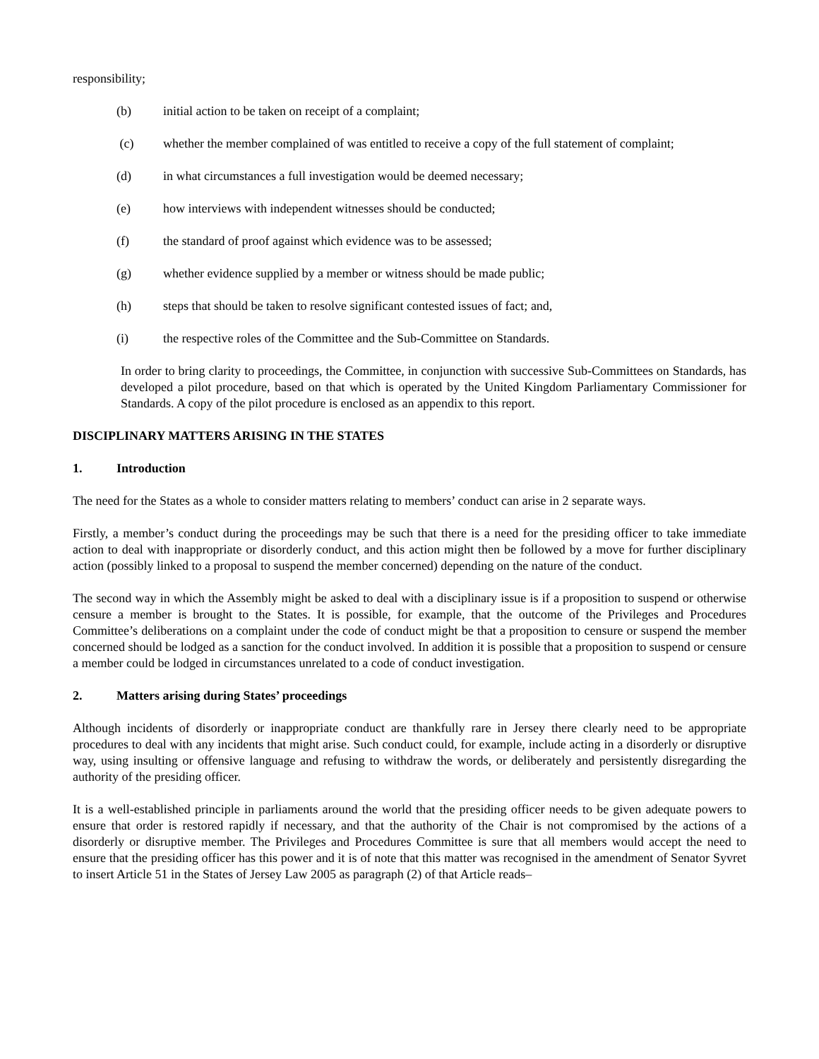responsibility;
(b) initial action to be taken on receipt of a complaint;
(c) whether the member complained of was entitled to receive a copy of the full statement of complaint;
(d) in what circumstances a full investigation would be deemed necessary;
(e) how interviews with independent witnesses should be conducted;
(f) the standard of proof against which evidence was to be assessed;
(g) whether evidence supplied by a member or witness should be made public;
(h) steps that should be taken to resolve significant contested issues of fact; and,
(i) the respective roles of the Committee and the Sub-Committee on Standards.
In order to bring clarity to proceedings, the Committee, in conjunction with successive Sub-Committees on Standards, has developed a pilot procedure, based on that which is operated by the United Kingdom Parliamentary Commissioner for Standards. A copy of the pilot procedure is enclosed as an appendix to this report.
DISCIPLINARY MATTERS ARISING IN THE STATES
1. Introduction
The need for the States as a whole to consider matters relating to members’ conduct can arise in 2 separate ways.
Firstly, a member’s conduct during the proceedings may be such that there is a need for the presiding officer to take immediate action to deal with inappropriate or disorderly conduct, and this action might then be followed by a move for further disciplinary action (possibly linked to a proposal to suspend the member concerned) depending on the nature of the conduct.
The second way in which the Assembly might be asked to deal with a disciplinary issue is if a proposition to suspend or otherwise censure a member is brought to the States. It is possible, for example, that the outcome of the Privileges and Procedures Committee’s deliberations on a complaint under the code of conduct might be that a proposition to censure or suspend the member concerned should be lodged as a sanction for the conduct involved. In addition it is possible that a proposition to suspend or censure a member could be lodged in circumstances unrelated to a code of conduct investigation.
2. Matters arising during States’ proceedings
Although incidents of disorderly or inappropriate conduct are thankfully rare in Jersey there clearly need to be appropriate procedures to deal with any incidents that might arise. Such conduct could, for example, include acting in a disorderly or disruptive way, using insulting or offensive language and refusing to withdraw the words, or deliberately and persistently disregarding the authority of the presiding officer.
It is a well-established principle in parliaments around the world that the presiding officer needs to be given adequate powers to ensure that order is restored rapidly if necessary, and that the authority of the Chair is not compromised by the actions of a disorderly or disruptive member. The Privileges and Procedures Committee is sure that all members would accept the need to ensure that the presiding officer has this power and it is of note that this matter was recognised in the amendment of Senator Syvret to insert Article 51 in the States of Jersey Law 2005 as paragraph (2) of that Article reads–